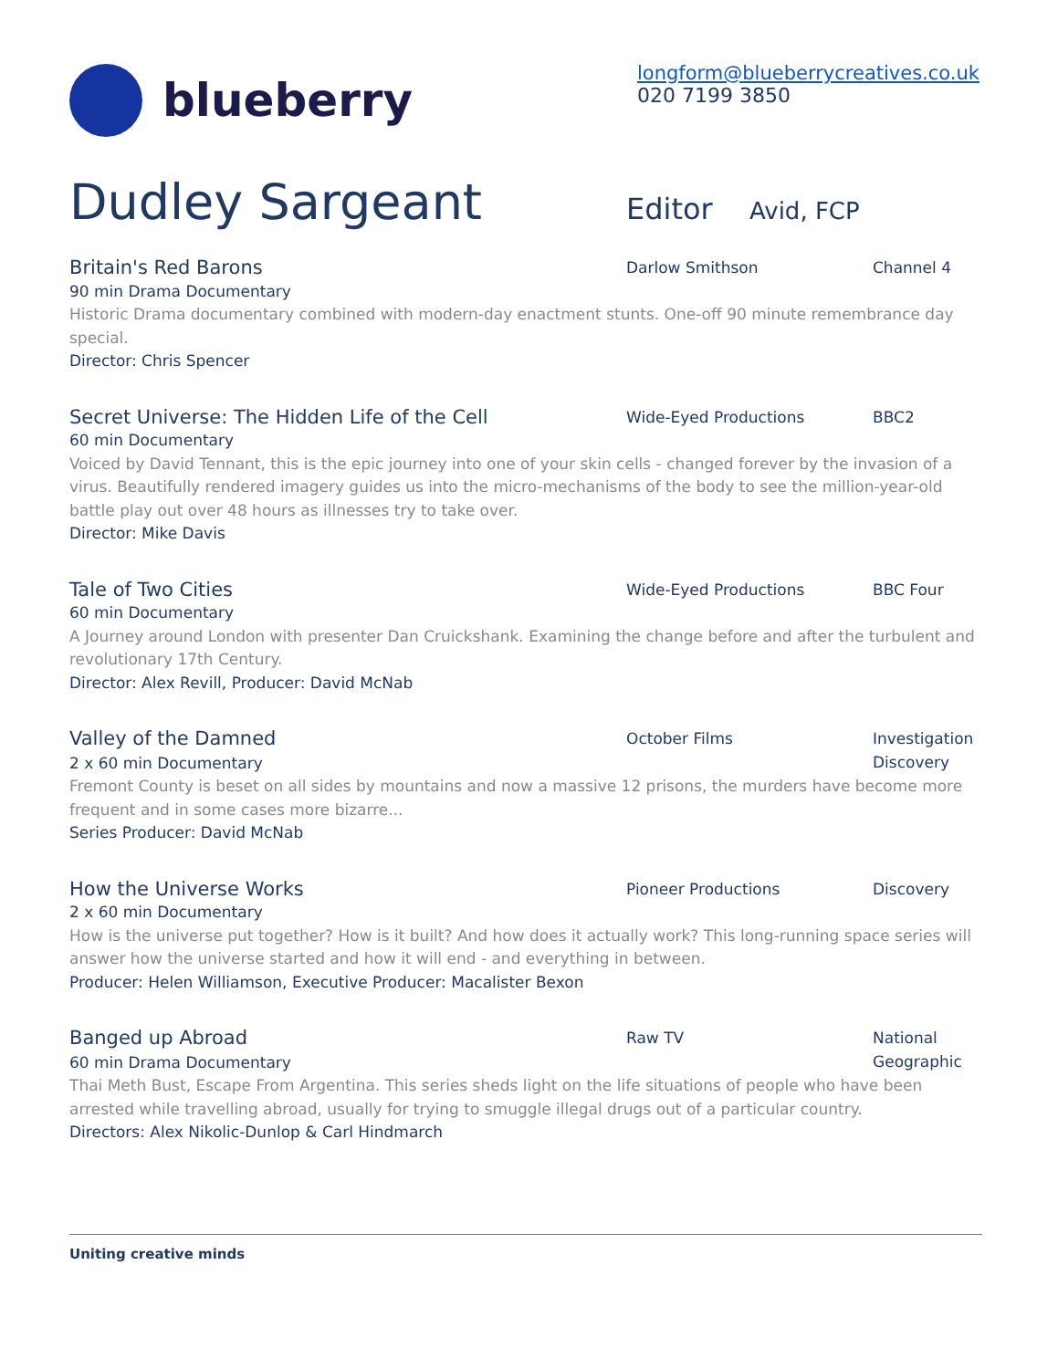blueberry
longform@blueberrycreatives.co.uk
020 7199 3850
Dudley Sargeant
Editor Avid, FCP
Britain's Red Barons
Darlow Smithson Channel 4
90 min Drama Documentary
Historic Drama documentary combined with modern-day enactment stunts. One-off 90 minute remembrance day special.
Director: Chris Spencer
Secret Universe: The Hidden Life of the Cell
Wide-Eyed Productions BBC2
60 min Documentary
Voiced by David Tennant, this is the epic journey into one of your skin cells - changed forever by the invasion of a virus. Beautifully rendered imagery guides us into the micro-mechanisms of the body to see the million-year-old battle play out over 48 hours as illnesses try to take over.
Director: Mike Davis
Tale of Two Cities
Wide-Eyed Productions BBC Four
60 min Documentary
A Journey around London with presenter Dan Cruickshank. Examining the change before and after the turbulent and revolutionary 17th Century.
Director: Alex Revill, Producer: David McNab
Valley of the Damned
2 x 60 min Documentary
October Films Investigation Discovery
Fremont County is beset on all sides by mountains and now a massive 12 prisons, the murders have become more frequent and in some cases more bizarre...
Series Producer: David McNab
How the Universe Works
Pioneer Productions Discovery
2 x 60 min Documentary
How is the universe put together? How is it built? And how does it actually work? This long-running space series will answer how the universe started and how it will end - and everything in between.
Producer: Helen Williamson, Executive Producer: Macalister Bexon
Banged up Abroad
60 min Drama Documentary
Raw TV National Geographic
Thai Meth Bust, Escape From Argentina. This series sheds light on the life situations of people who have been arrested while travelling abroad, usually for trying to smuggle illegal drugs out of a particular country.
Directors: Alex Nikolic-Dunlop & Carl Hindmarch
Uniting creative minds